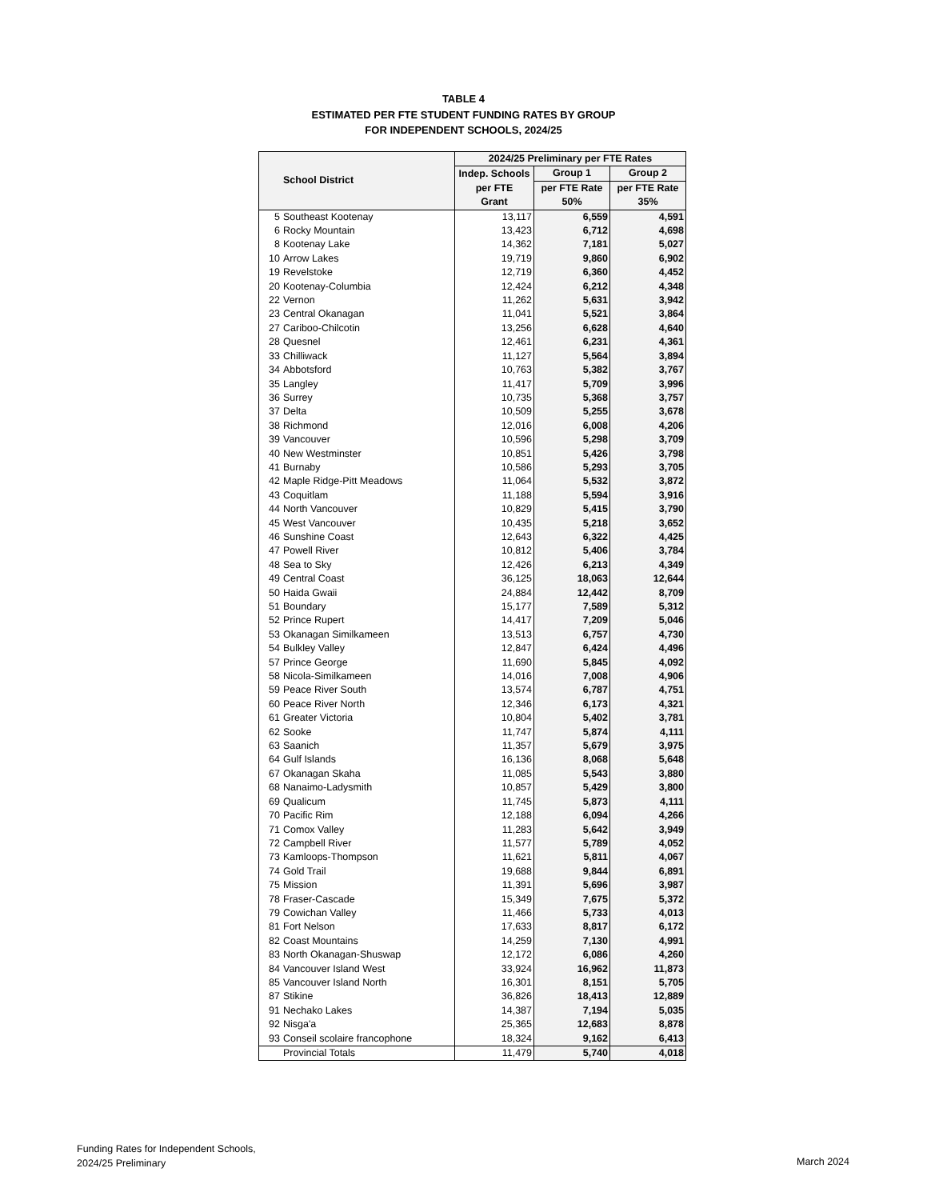TABLE 4
ESTIMATED PER FTE STUDENT FUNDING RATES BY GROUP
FOR INDEPENDENT SCHOOLS, 2024/25
| School District | 2024/25 Preliminary per FTE Rates | | |
| --- | --- | --- | --- |
| | Indep. Schools | Group 1 | Group 2 |
| | per FTE | per FTE Rate | per FTE Rate |
| | Grant | 50% | 35% |
| 5 Southeast Kootenay | 13,117 | 6,559 | 4,591 |
| 6 Rocky Mountain | 13,423 | 6,712 | 4,698 |
| 8 Kootenay Lake | 14,362 | 7,181 | 5,027 |
| 10 Arrow Lakes | 19,719 | 9,860 | 6,902 |
| 19 Revelstoke | 12,719 | 6,360 | 4,452 |
| 20 Kootenay-Columbia | 12,424 | 6,212 | 4,348 |
| 22 Vernon | 11,262 | 5,631 | 3,942 |
| 23 Central Okanagan | 11,041 | 5,521 | 3,864 |
| 27 Cariboo-Chilcotin | 13,256 | 6,628 | 4,640 |
| 28 Quesnel | 12,461 | 6,231 | 4,361 |
| 33 Chilliwack | 11,127 | 5,564 | 3,894 |
| 34 Abbotsford | 10,763 | 5,382 | 3,767 |
| 35 Langley | 11,417 | 5,709 | 3,996 |
| 36 Surrey | 10,735 | 5,368 | 3,757 |
| 37 Delta | 10,509 | 5,255 | 3,678 |
| 38 Richmond | 12,016 | 6,008 | 4,206 |
| 39 Vancouver | 10,596 | 5,298 | 3,709 |
| 40 New Westminster | 10,851 | 5,426 | 3,798 |
| 41 Burnaby | 10,586 | 5,293 | 3,705 |
| 42 Maple Ridge-Pitt Meadows | 11,064 | 5,532 | 3,872 |
| 43 Coquitlam | 11,188 | 5,594 | 3,916 |
| 44 North Vancouver | 10,829 | 5,415 | 3,790 |
| 45 West Vancouver | 10,435 | 5,218 | 3,652 |
| 46 Sunshine Coast | 12,643 | 6,322 | 4,425 |
| 47 Powell River | 10,812 | 5,406 | 3,784 |
| 48 Sea to Sky | 12,426 | 6,213 | 4,349 |
| 49 Central Coast | 36,125 | 18,063 | 12,644 |
| 50 Haida Gwaii | 24,884 | 12,442 | 8,709 |
| 51 Boundary | 15,177 | 7,589 | 5,312 |
| 52 Prince Rupert | 14,417 | 7,209 | 5,046 |
| 53 Okanagan Similkameen | 13,513 | 6,757 | 4,730 |
| 54 Bulkley Valley | 12,847 | 6,424 | 4,496 |
| 57 Prince George | 11,690 | 5,845 | 4,092 |
| 58 Nicola-Similkameen | 14,016 | 7,008 | 4,906 |
| 59 Peace River South | 13,574 | 6,787 | 4,751 |
| 60 Peace River North | 12,346 | 6,173 | 4,321 |
| 61 Greater Victoria | 10,804 | 5,402 | 3,781 |
| 62 Sooke | 11,747 | 5,874 | 4,111 |
| 63 Saanich | 11,357 | 5,679 | 3,975 |
| 64 Gulf Islands | 16,136 | 8,068 | 5,648 |
| 67 Okanagan Skaha | 11,085 | 5,543 | 3,880 |
| 68 Nanaimo-Ladysmith | 10,857 | 5,429 | 3,800 |
| 69 Qualicum | 11,745 | 5,873 | 4,111 |
| 70 Pacific Rim | 12,188 | 6,094 | 4,266 |
| 71 Comox Valley | 11,283 | 5,642 | 3,949 |
| 72 Campbell River | 11,577 | 5,789 | 4,052 |
| 73 Kamloops-Thompson | 11,621 | 5,811 | 4,067 |
| 74 Gold Trail | 19,688 | 9,844 | 6,891 |
| 75 Mission | 11,391 | 5,696 | 3,987 |
| 78 Fraser-Cascade | 15,349 | 7,675 | 5,372 |
| 79 Cowichan Valley | 11,466 | 5,733 | 4,013 |
| 81 Fort Nelson | 17,633 | 8,817 | 6,172 |
| 82 Coast Mountains | 14,259 | 7,130 | 4,991 |
| 83 North Okanagan-Shuswap | 12,172 | 6,086 | 4,260 |
| 84 Vancouver Island West | 33,924 | 16,962 | 11,873 |
| 85 Vancouver Island North | 16,301 | 8,151 | 5,705 |
| 87 Stikine | 36,826 | 18,413 | 12,889 |
| 91 Nechako Lakes | 14,387 | 7,194 | 5,035 |
| 92 Nisga'a | 25,365 | 12,683 | 8,878 |
| 93 Conseil scolaire francophone | 18,324 | 9,162 | 6,413 |
| Provincial Totals | 11,479 | 5,740 | 4,018 |
Funding Rates for Independent Schools,
2024/25 Preliminary
March 2024